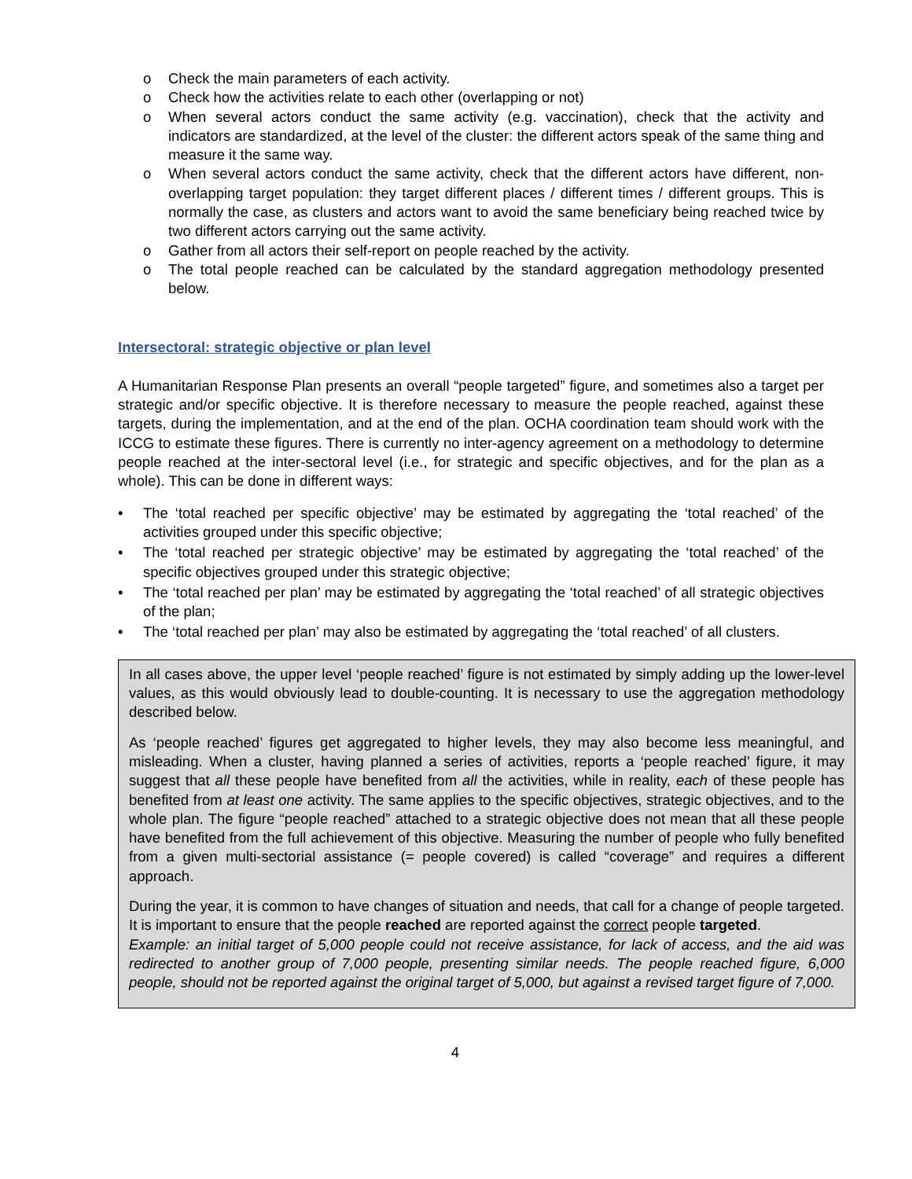o Check the main parameters of each activity.
o Check how the activities relate to each other (overlapping or not)
o When several actors conduct the same activity (e.g. vaccination), check that the activity and indicators are standardized, at the level of the cluster: the different actors speak of the same thing and measure it the same way.
o When several actors conduct the same activity, check that the different actors have different, non-overlapping target population: they target different places / different times / different groups. This is normally the case, as clusters and actors want to avoid the same beneficiary being reached twice by two different actors carrying out the same activity.
o Gather from all actors their self-report on people reached by the activity.
o The total people reached can be calculated by the standard aggregation methodology presented below.
Intersectoral: strategic objective or plan level
A Humanitarian Response Plan presents an overall “people targeted” figure, and sometimes also a target per strategic and/or specific objective. It is therefore necessary to measure the people reached, against these targets, during the implementation, and at the end of the plan. OCHA coordination team should work with the ICCG to estimate these figures. There is currently no inter-agency agreement on a methodology to determine people reached at the inter-sectoral level (i.e., for strategic and specific objectives, and for the plan as a whole). This can be done in different ways:
• The ‘total reached per specific objective’ may be estimated by aggregating the ‘total reached’ of the activities grouped under this specific objective;
• The ‘total reached per strategic objective’ may be estimated by aggregating the ‘total reached’ of the specific objectives grouped under this strategic objective;
• The ‘total reached per plan’ may be estimated by aggregating the ‘total reached’ of all strategic objectives of the plan;
• The ‘total reached per plan’ may also be estimated by aggregating the ‘total reached’ of all clusters.
In all cases above, the upper level ‘people reached’ figure is not estimated by simply adding up the lower-level values, as this would obviously lead to double-counting. It is necessary to use the aggregation methodology described below.
As ‘people reached’ figures get aggregated to higher levels, they may also become less meaningful, and misleading. When a cluster, having planned a series of activities, reports a ‘people reached’ figure, it may suggest that all these people have benefited from all the activities, while in reality, each of these people has benefited from at least one activity. The same applies to the specific objectives, strategic objectives, and to the whole plan. The figure “people reached” attached to a strategic objective does not mean that all these people have benefited from the full achievement of this objective. Measuring the number of people who fully benefited from a given multi-sectorial assistance (= people covered) is called “coverage” and requires a different approach.
During the year, it is common to have changes of situation and needs, that call for a change of people targeted. It is important to ensure that the people reached are reported against the correct people targeted.
Example: an initial target of 5,000 people could not receive assistance, for lack of access, and the aid was redirected to another group of 7,000 people, presenting similar needs. The people reached figure, 6,000 people, should not be reported against the original target of 5,000, but against a revised target figure of 7,000.
4